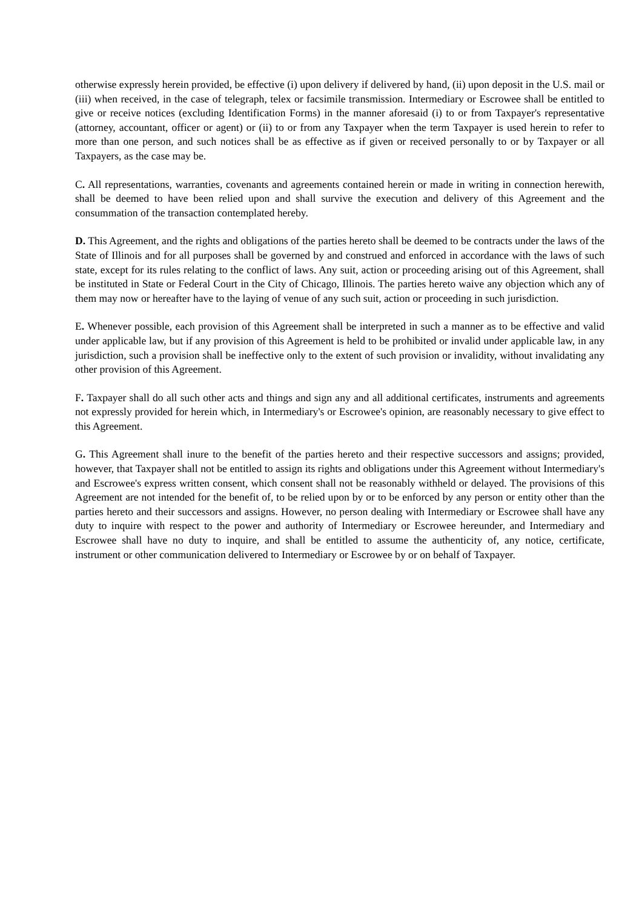otherwise expressly herein provided, be effective (i) upon delivery if delivered by hand, (ii) upon deposit in the U.S. mail or (iii) when received, in the case of telegraph, telex or facsimile transmission. Intermediary or Escrowee shall be entitled to give or receive notices (excluding Identification Forms) in the manner aforesaid (i) to or from Taxpayer's representative (attorney, accountant, officer or agent) or (ii) to or from any Taxpayer when the term Taxpayer is used herein to refer to more than one person, and such notices shall be as effective as if given or received personally to or by Taxpayer or all Taxpayers, as the case may be.
C. All representations, warranties, covenants and agreements contained herein or made in writing in connection herewith, shall be deemed to have been relied upon and shall survive the execution and delivery of this Agreement and the consummation of the transaction contemplated hereby.
D. This Agreement, and the rights and obligations of the parties hereto shall be deemed to be contracts under the laws of the State of Illinois and for all purposes shall be governed by and construed and enforced in accordance with the laws of such state, except for its rules relating to the conflict of laws. Any suit, action or proceeding arising out of this Agreement, shall be instituted in State or Federal Court in the City of Chicago, Illinois. The parties hereto waive any objection which any of them may now or hereafter have to the laying of venue of any such suit, action or proceeding in such jurisdiction.
E. Whenever possible, each provision of this Agreement shall be interpreted in such a manner as to be effective and valid under applicable law, but if any provision of this Agreement is held to be prohibited or invalid under applicable law, in any jurisdiction, such a provision shall be ineffective only to the extent of such provision or invalidity, without invalidating any other provision of this Agreement.
F. Taxpayer shall do all such other acts and things and sign any and all additional certificates, instruments and agreements not expressly provided for herein which, in Intermediary's or Escrowee's opinion, are reasonably necessary to give effect to this Agreement.
G. This Agreement shall inure to the benefit of the parties hereto and their respective successors and assigns; provided, however, that Taxpayer shall not be entitled to assign its rights and obligations under this Agreement without Intermediary's and Escrowee's express written consent, which consent shall not be reasonably withheld or delayed. The provisions of this Agreement are not intended for the benefit of, to be relied upon by or to be enforced by any person or entity other than the parties hereto and their successors and assigns. However, no person dealing with Intermediary or Escrowee shall have any duty to inquire with respect to the power and authority of Intermediary or Escrowee hereunder, and Intermediary and Escrowee shall have no duty to inquire, and shall be entitled to assume the authenticity of, any notice, certificate, instrument or other communication delivered to Intermediary or Escrowee by or on behalf of Taxpayer.